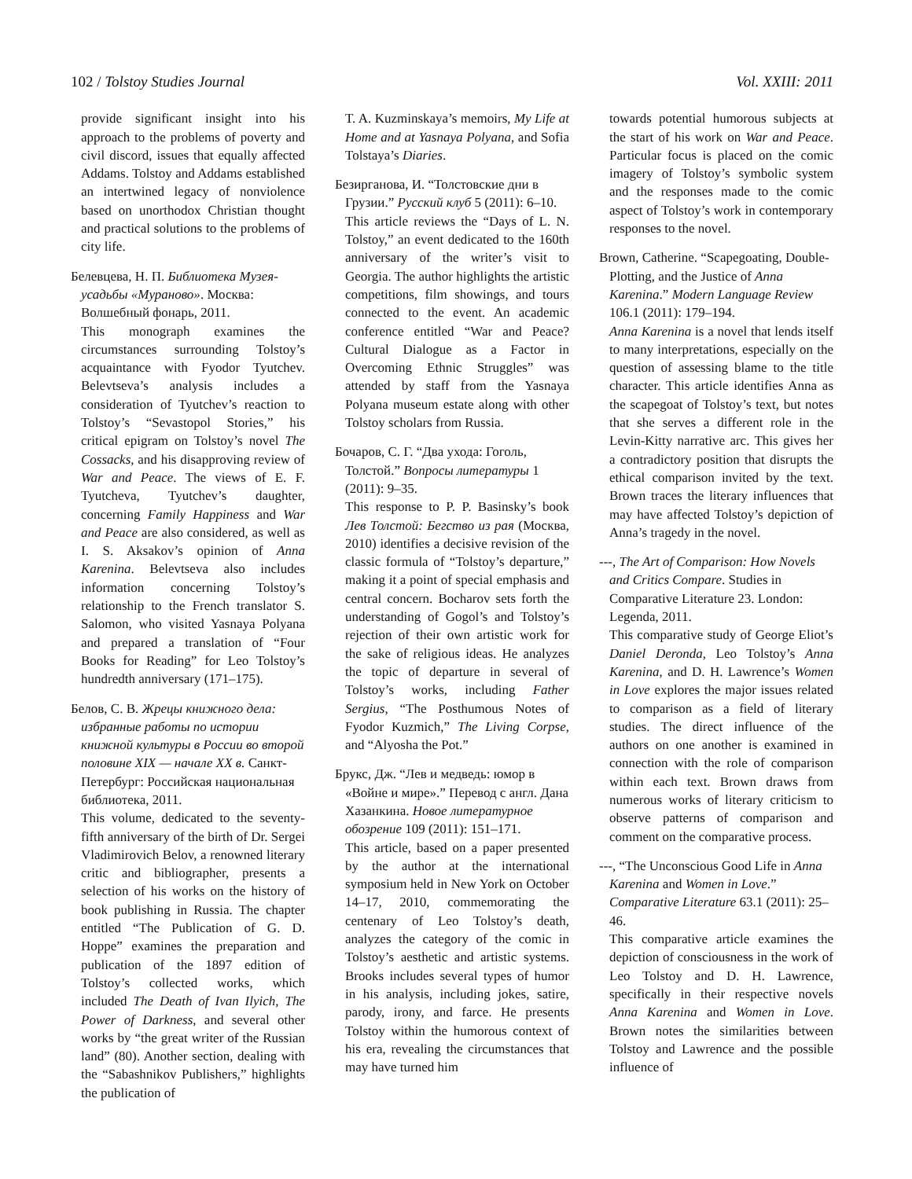102 / Tolstoy Studies Journal Vol. XXIII: 2011
provide significant insight into his approach to the problems of poverty and civil discord, issues that equally affected Addams. Tolstoy and Addams established an intertwined legacy of nonviolence based on unorthodox Christian thought and practical solutions to the problems of city life.
Белевцева, Н. П. Библиотека Музея-усадьбы «Мураново». Москва: Волшебный фонарь, 2011.
This monograph examines the circumstances surrounding Tolstoy’s acquaintance with Fyodor Tyutchev. Belevtseva’s analysis includes a consideration of Tyutchev’s reaction to Tolstoy’s “Sevastopol Stories,” his critical epigram on Tolstoy’s novel The Cossacks, and his disapproving review of War and Peace. The views of E. F. Tyutcheva, Tyutchev’s daughter, concerning Family Happiness and War and Peace are also considered, as well as I. S. Aksakov’s opinion of Anna Karenina. Belevtseva also includes information concerning Tolstoy’s relationship to the French translator S. Salomon, who visited Yasnaya Polyana and prepared a translation of “Four Books for Reading” for Leo Tolstoy’s hundredth anniversary (171–175).
Белов, С. В. Жрецы книжного дела: избранные работы по истории книжной культуры в России во второй половине XIX — начале XX в. Санкт-Петербург: Российская национальная библиотека, 2011.
This volume, dedicated to the seventy-fifth anniversary of the birth of Dr. Sergei Vladimirovich Belov, a renowned literary critic and bibliographer, presents a selection of his works on the history of book publishing in Russia. The chapter entitled “The Publication of G. D. Hoppe” examines the preparation and publication of the 1897 edition of Tolstoy’s collected works, which included The Death of Ivan Ilyich, The Power of Darkness, and several other works by “the great writer of the Russian land” (80). Another section, dealing with the “Sabashnikov Publishers,” highlights the publication of
T. A. Kuzminskaya’s memoirs, My Life at Home and at Yasnaya Polyana, and Sofia Tolstaya’s Diaries.
Безирганова, И. “Толстовские дни в Грузии.” Русский клуб 5 (2011): 6–10.
This article reviews the “Days of L. N. Tolstoy,” an event dedicated to the 160th anniversary of the writer’s visit to Georgia. The author highlights the artistic competitions, film showings, and tours connected to the event. An academic conference entitled “War and Peace? Cultural Dialogue as a Factor in Overcoming Ethnic Struggles” was attended by staff from the Yasnaya Polyana museum estate along with other Tolstoy scholars from Russia.
Бочаров, С. Г. “Два ухода: Гоголь, Толстой.” Вопросы литературы 1 (2011): 9–35.
This response to P. P. Basinsky’s book Лев Толстой: Бегство из рая (Москва, 2010) identifies a decisive revision of the classic formula of “Tolstoy’s departure,” making it a point of special emphasis and central concern. Bocharov sets forth the understanding of Gogol’s and Tolstoy’s rejection of their own artistic work for the sake of religious ideas. He analyzes the topic of departure in several of Tolstoy’s works, including Father Sergius, “The Posthumous Notes of Fyodor Kuzmich,” The Living Corpse, and “Alyosha the Pot.”
Брукс, Дж. “Лев и медведь: юмор в «Войне и мире».” Перевод с англ. Дана Хазанкина. Новое литературное обозрение 109 (2011): 151–171.
This article, based on a paper presented by the author at the international symposium held in New York on October 14–17, 2010, commemorating the centenary of Leo Tolstoy’s death, analyzes the category of the comic in Tolstoy’s aesthetic and artistic systems. Brooks includes several types of humor in his analysis, including jokes, satire, parody, irony, and farce. He presents Tolstoy within the humorous context of his era, revealing the circumstances that may have turned him
towards potential humorous subjects at the start of his work on War and Peace. Particular focus is placed on the comic imagery of Tolstoy’s symbolic system and the responses made to the comic aspect of Tolstoy’s work in contemporary responses to the novel.
Brown, Catherine. “Scapegoating, Double-Plotting, and the Justice of Anna Karenina.” Modern Language Review 106.1 (2011): 179–194.
Anna Karenina is a novel that lends itself to many interpretations, especially on the question of assessing blame to the title character. This article identifies Anna as the scapegoat of Tolstoy’s text, but notes that she serves a different role in the Levin-Kitty narrative arc. This gives her a contradictory position that disrupts the ethical comparison invited by the text. Brown traces the literary influences that may have affected Tolstoy’s depiction of Anna’s tragedy in the novel.
---, The Art of Comparison: How Novels and Critics Compare. Studies in Comparative Literature 23. London: Legenda, 2011.
This comparative study of George Eliot’s Daniel Deronda, Leo Tolstoy’s Anna Karenina, and D. H. Lawrence’s Women in Love explores the major issues related to comparison as a field of literary studies. The direct influence of the authors on one another is examined in connection with the role of comparison within each text. Brown draws from numerous works of literary criticism to observe patterns of comparison and comment on the comparative process.
---, “The Unconscious Good Life in Anna Karenina and Women in Love.” Comparative Literature 63.1 (2011): 25–46.
This comparative article examines the depiction of consciousness in the work of Leo Tolstoy and D. H. Lawrence, specifically in their respective novels Anna Karenina and Women in Love. Brown notes the similarities between Tolstoy and Lawrence and the possible influence of